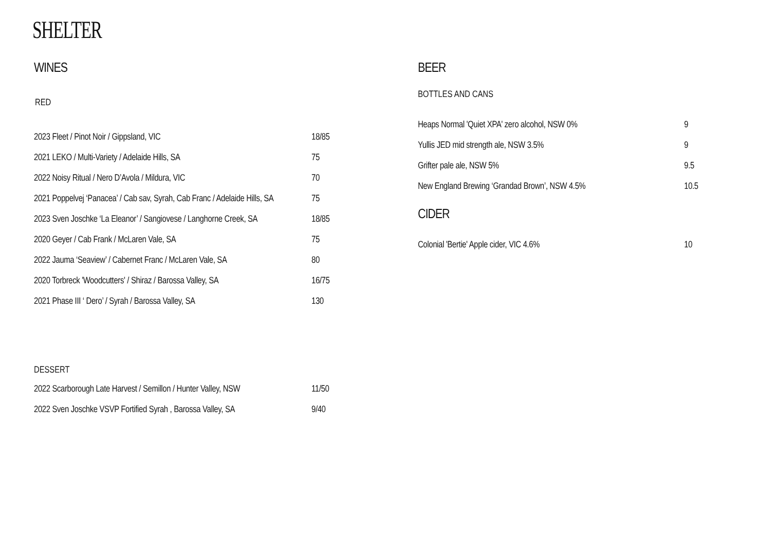SHELTER
WINES
RED
2023 Fleet / Pinot Noir / Gippsland, VIC 18/85
2021 LEKO / Multi-Variety / Adelaide Hills, SA 75
2022 Noisy Ritual / Nero D’Avola / Mildura, VIC 70
2021 Poppelvej ‘Panacea’ / Cab sav, Syrah, Cab Franc / Adelaide Hills, SA
75
2023 Sven Joschke ‘La Eleanor’ / Sangiovese / Langhorne Creek, SA
18/85
2020 Geyer / Cab Frank / McLaren Vale, SA 75
2022 Jauma ‘Seaview’ / Cabernet Franc / McLaren Vale, SA
80
2020 Torbreck 'Woodcutters' / Shiraz / Barossa Valley, SA
16/75
2021 Phase III ‘ Dero’ / Syrah / Barossa Valley, SA
130
DESSERT
2022 Scarborough Late Harvest / Semillon / Hunter Valley, NSW
11/50
2022 Sven Joschke VSVP Fortified Syrah , Barossa Valley, SA
9/40
BEER
BOTTLES AND CANS
Heaps Normal 'Quiet XPA' zero alcohol, NSW 0% 9
Yullis JED mid strength ale, NSW 3.5% 9
Grifter pale ale, NSW 5% 9.5
New England Brewing ‘Grandad Brown’, NSW 4.5% 10.5
CIDER
Colonial 'Bertie' Apple cider, VIC 4.6% 10